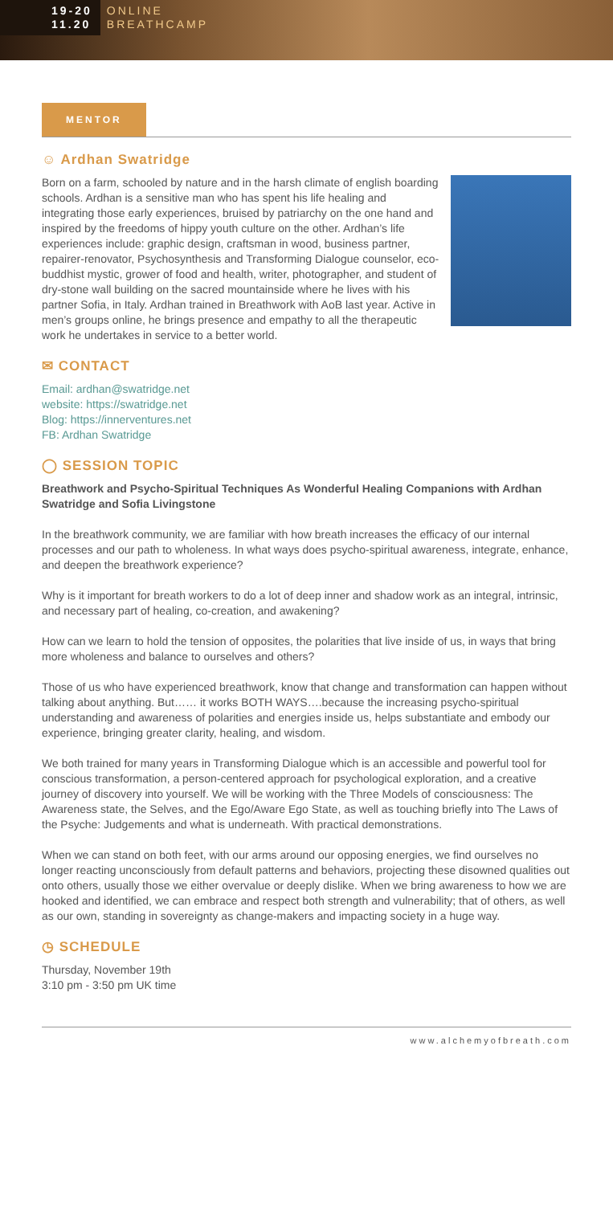19-20
11.20
ONLINE
BREATHCAMP
MENTOR
☺ Ardhan Swatridge
Born on a farm, schooled by nature and in the harsh climate of english boarding schools. Ardhan is a sensitive man who has spent his life healing and integrating those early experiences, bruised by patriarchy on the one hand and inspired by the freedoms of hippy youth culture on the other. Ardhan’s life experiences include: graphic design, craftsman in wood, business partner, repairer-renovator, Psychosynthesis and Transforming Dialogue counselor, eco-buddhist mystic, grower of food and health, writer, photographer, and student of dry-stone wall building on the sacred mountainside where he lives with his partner Sofia, in Italy. Ardhan trained in Breathwork with AoB last year. Active in men’s groups online, he brings presence and empathy to all the therapeutic work he undertakes in service to a better world.
✉ CONTACT
Email: ardhan@swatridge.net
website: https://swatridge.net
Blog: https://innerventures.net
FB: Ardhan Swatridge
◯ SESSION TOPIC
Breathwork and Psycho-Spiritual Techniques As Wonderful Healing Companions with Ardhan Swatridge and Sofia Livingstone
In the breathwork community, we are familiar with how breath increases the efficacy of our internal processes and our path to wholeness. In what ways does psycho-spiritual awareness, integrate, enhance, and deepen the breathwork experience?
Why is it important for breath workers to do a lot of deep inner and shadow work as an integral, intrinsic, and necessary part of healing, co-creation, and awakening?
How can we learn to hold the tension of opposites, the polarities that live inside of us, in ways that bring more wholeness and balance to ourselves and others?
Those of us who have experienced breathwork, know that change and transformation can happen without talking about anything. But…… it works BOTH WAYS….because the increasing psycho-spiritual understanding and awareness of polarities and energies inside us, helps substantiate and embody our experience, bringing greater clarity, healing, and wisdom.
We both trained for many years in Transforming Dialogue which is an accessible and powerful tool for conscious transformation, a person-centered approach for psychological exploration, and a creative journey of discovery into yourself. We will be working with the Three Models of consciousness: The Awareness state, the Selves, and the Ego/Aware Ego State, as well as touching briefly into The Laws of the Psyche: Judgements and what is underneath. With practical demonstrations.
When we can stand on both feet, with our arms around our opposing energies, we find ourselves no longer reacting unconsciously from default patterns and behaviors, projecting these disowned qualities out onto others, usually those we either overvalue or deeply dislike. When we bring awareness to how we are hooked and identified, we can embrace and respect both strength and vulnerability; that of others, as well as our own, standing in sovereignty as change-makers and impacting society in a huge way.
◷ SCHEDULE
Thursday, November 19th
3:10 pm - 3:50 pm UK time
www.alchemyofbreath.com